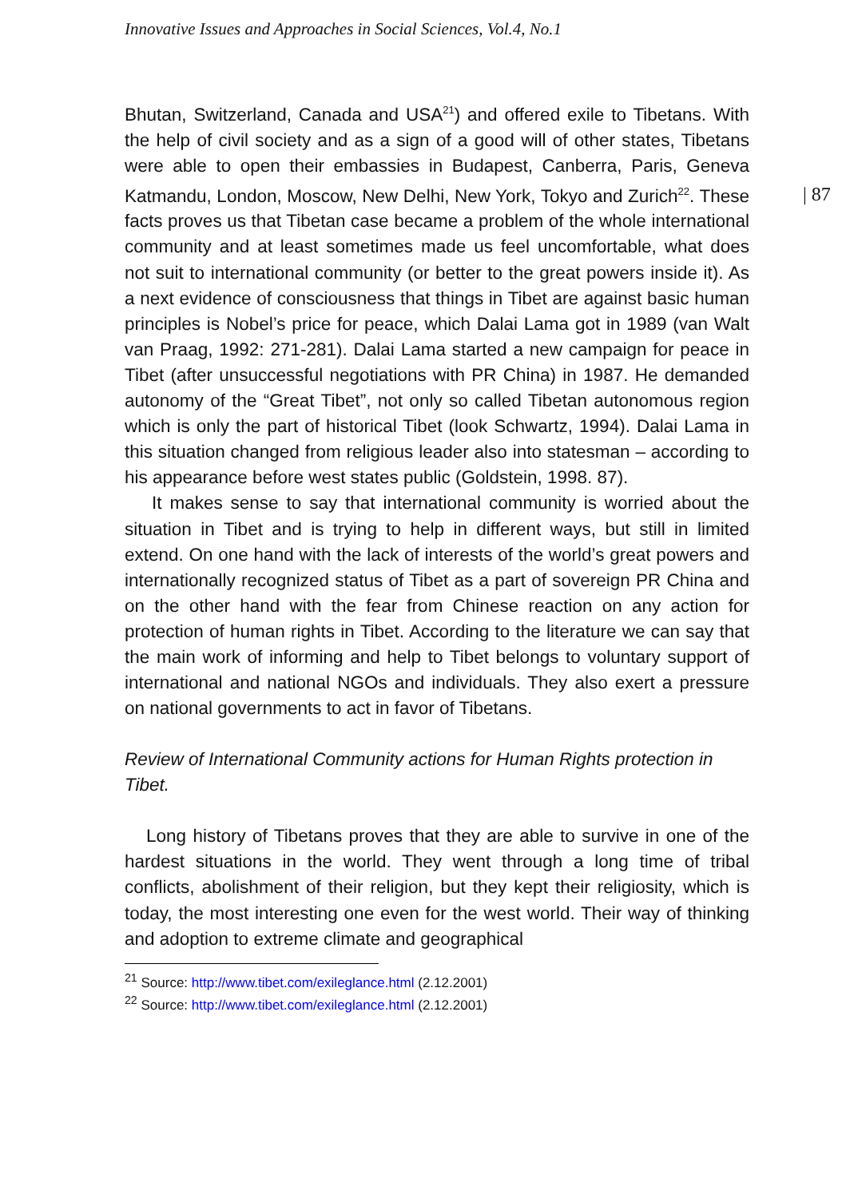Innovative Issues and Approaches in Social Sciences, Vol.4, No.1
| 87
Bhutan, Switzerland, Canada and USA<sup>21</sup>) and offered exile to Tibetans. With the help of civil society and as a sign of a good will of other states, Tibetans were able to open their embassies in Budapest, Canberra, Paris, Geneva Katmandu, London, Moscow, New Delhi, New York, Tokyo and Zurich<sup>22</sup>. These facts proves us that Tibetan case became a problem of the whole international community and at least sometimes made us feel uncomfortable, what does not suit to international community (or better to the great powers inside it). As a next evidence of consciousness that things in Tibet are against basic human principles is Nobel’s price for peace, which Dalai Lama got in 1989 (van Walt van Praag, 1992: 271-281). Dalai Lama started a new campaign for peace in Tibet (after unsuccessful negotiations with PR China) in 1987. He demanded autonomy of the “Great Tibet”, not only so called Tibetan autonomous region which is only the part of historical Tibet (look Schwartz, 1994). Dalai Lama in this situation changed from religious leader also into statesman – according to his appearance before west states public (Goldstein, 1998. 87).
It makes sense to say that international community is worried about the situation in Tibet and is trying to help in different ways, but still in limited extend. On one hand with the lack of interests of the world’s great powers and internationally recognized status of Tibet as a part of sovereign PR China and on the other hand with the fear from Chinese reaction on any action for protection of human rights in Tibet. According to the literature we can say that the main work of informing and help to Tibet belongs to voluntary support of international and national NGOs and individuals. They also exert a pressure on national governments to act in favor of Tibetans.
Review of International Community actions for Human Rights protection in Tibet.
Long history of Tibetans proves that they are able to survive in one of the hardest situations in the world. They went through a long time of tribal conflicts, abolishment of their religion, but they kept their religiosity, which is today, the most interesting one even for the west world. Their way of thinking and adoption to extreme climate and geographical
<sup>21</sup> Source: http://www.tibet.com/exileglance.html (2.12.2001)
<sup>22</sup> Source: http://www.tibet.com/exileglance.html (2.12.2001)